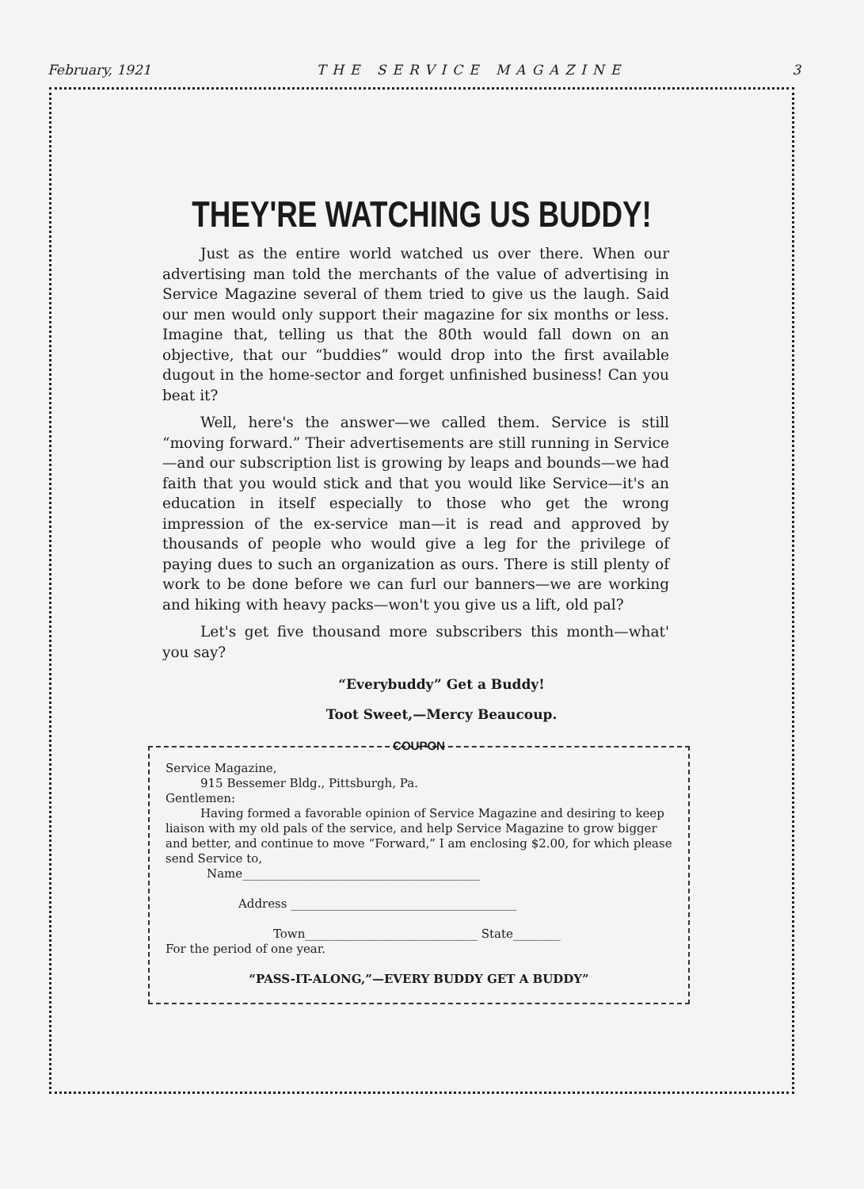February, 1921 THE SERVICE MAGAZINE 3
THEY'RE WATCHING US BUDDY!
Just as the entire world watched us over there. When our advertising man told the merchants of the value of advertising in Service Magazine several of them tried to give us the laugh. Said our men would only support their magazine for six months or less. Imagine that, telling us that the 80th would fall down on an objective, that our “buddies” would drop into the first available dugout in the home-sector and forget unfinished business! Can you beat it?
Well, here's the answer—we called them. Service is still “moving forward.” Their advertisements are still running in Service—and our subscription list is growing by leaps and bounds—we had faith that you would stick and that you would like Service—it's an education in itself especially to those who get the wrong impression of the ex-service man—it is read and approved by thousands of people who would give a leg for the privilege of paying dues to such an organization as ours. There is still plenty of work to be done before we can furl our banners—we are working and hiking with heavy packs—won't you give us a lift, old pal?
Let's get five thousand more subscribers this month—what' you say?
“Everybuddy” Get a Buddy!
Toot Sweet,—Mercy Beaucoup.
COUPON
Service Magazine,
915 Bessemer Bldg., Pittsburgh, Pa.
Gentlemen:
Having formed a favorable opinion of Service Magazine and desiring to keep liaison with my old pals of the service, and help Service Magazine to grow bigger and better, and continue to move “Forward,” I am enclosing $2.00, for which please send Service to,
Name________________________________________
Address ______________________________________
Town_____________________________ State________
For the period of one year.
“PASS-IT-ALONG,”—EVERY BUDDY GET A BUDDY”